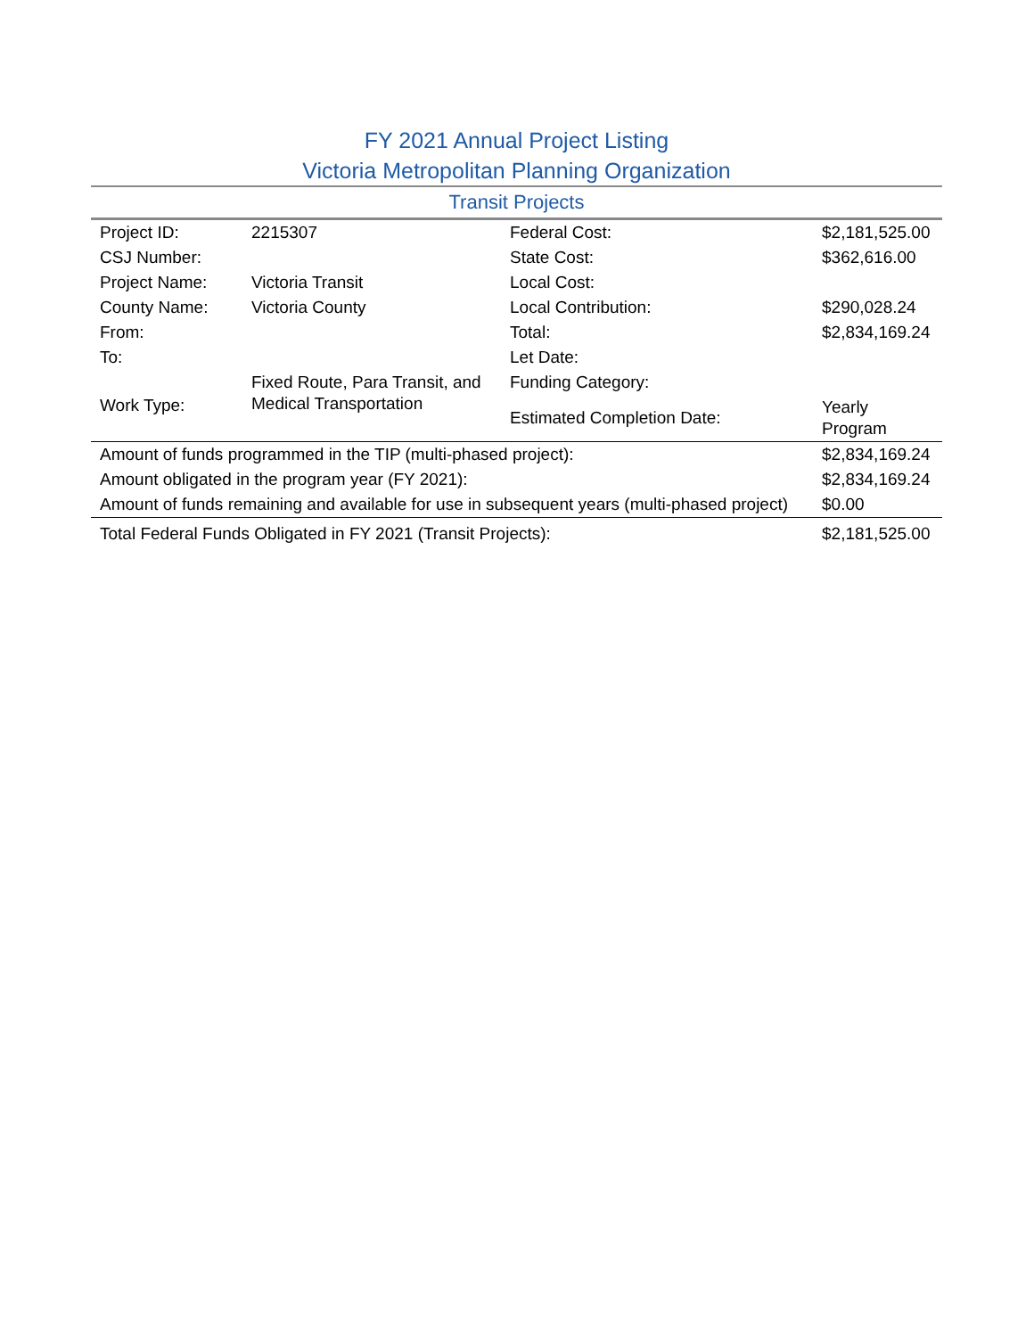FY 2021 Annual Project Listing
Victoria Metropolitan Planning Organization
Transit Projects
| Project ID: | 2215307 | Federal Cost: | $2,181,525.00 |
| CSJ Number: | | State Cost: | $362,616.00 |
| Project Name: | Victoria Transit | Local Cost: | |
| County Name: | Victoria County | Local Contribution: | $290,028.24 |
| From: | | Total: | $2,834,169.24 |
| To: | | Let Date: | |
| Work Type: | Fixed Route, Para Transit, and Medical Transportation | Funding Category: | |
| | | Estimated Completion Date: | Yearly Program |
| Amount of funds programmed in the TIP (multi-phased project): | $2,834,169.24 |
| Amount obligated in the program year (FY 2021): | $2,834,169.24 |
| Amount of funds remaining and available for use in subsequent years (multi-phased project) | $0.00 |
| Total Federal Funds Obligated in FY 2021 (Transit Projects): | $2,181,525.00 |